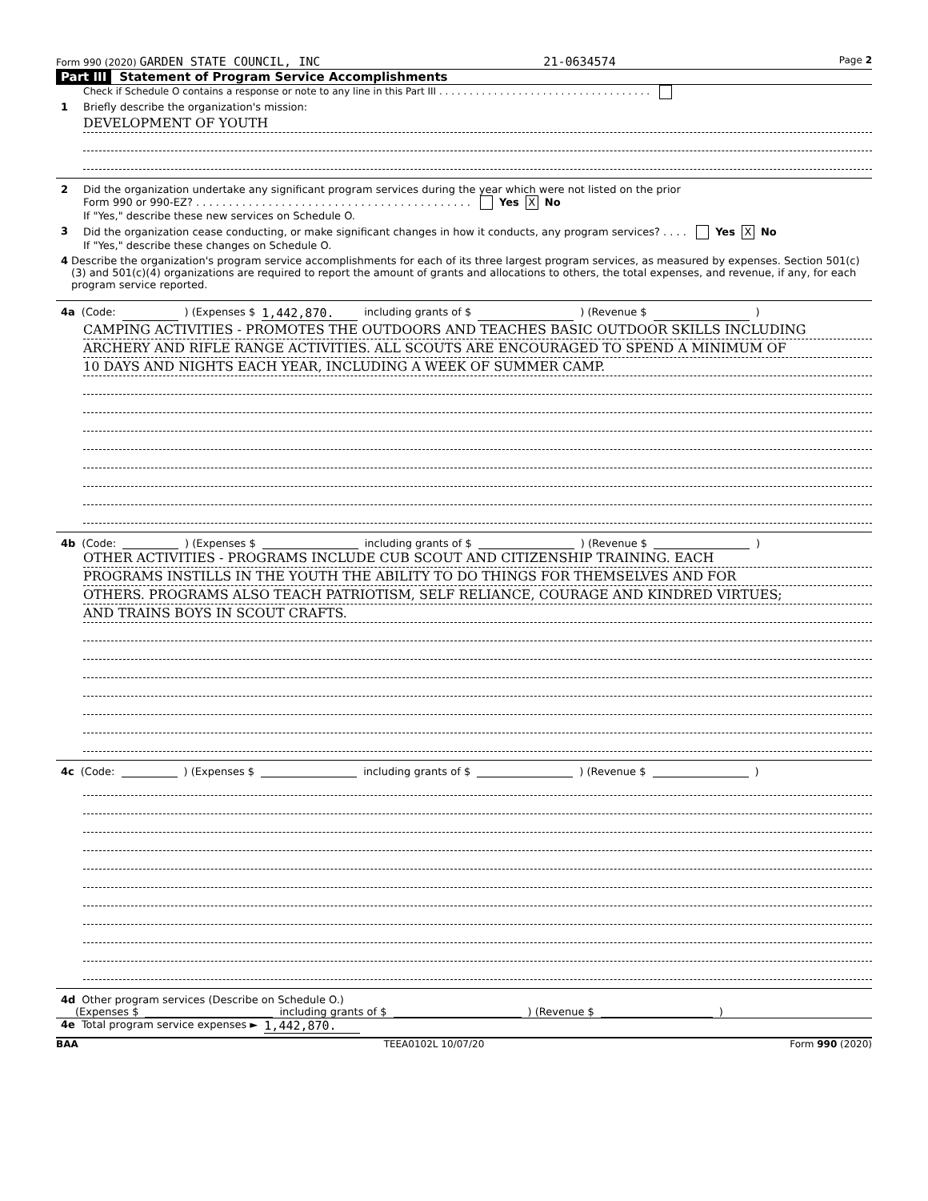Form 990 (2020) GARDEN STATE COUNCIL, INC 21-0634574 Page 2
Part III Statement of Program Service Accomplishments
Check if Schedule O contains a response or note to any line in this Part III . . . . . . . . . . . . . . . . . . . . . . . . . . . . . . . . . . .
1 Briefly describe the organization's mission:
DEVELOPMENT OF YOUTH
2 Did the organization undertake any significant program services during the year which were not listed on the prior
Form 990 or 990-EZ? . . . . . . . . . . . . . . . . . . . . . . . . . . . . . . . . . . . . . . . . . . Yes X No
If "Yes," describe these new services on Schedule O.
3 Did the organization cease conducting, or make significant changes in how it conducts, any program services? . . . . Yes X No
If "Yes," describe these changes on Schedule O.
4 Describe the organization's program service accomplishments for each of its three largest program services, as measured by expenses. Section 501(c)(3) and 501(c)(4) organizations are required to report the amount of grants and allocations to others, the total expenses, and revenue, if any, for each program service reported.
4a (Code: ) (Expenses $ 1,442,870. including grants of $ ) (Revenue $ )
CAMPING ACTIVITIES - PROMOTES THE OUTDOORS AND TEACHES BASIC OUTDOOR SKILLS INCLUDING
ARCHERY AND RIFLE RANGE ACTIVITIES. ALL SCOUTS ARE ENCOURAGED TO SPEND A MINIMUM OF
10 DAYS AND NIGHTS EACH YEAR, INCLUDING A WEEK OF SUMMER CAMP.
4b (Code: ) (Expenses $ including grants of $ ) (Revenue $ )
OTHER ACTIVITIES - PROGRAMS INCLUDE CUB SCOUT AND CITIZENSHIP TRAINING. EACH
PROGRAMS INSTILLS IN THE YOUTH THE ABILITY TO DO THINGS FOR THEMSELVES AND FOR
OTHERS. PROGRAMS ALSO TEACH PATRIOTISM, SELF RELIANCE, COURAGE AND KINDRED VIRTUES;
AND TRAINS BOYS IN SCOUT CRAFTS.
4c (Code: ) (Expenses $ including grants of $ ) (Revenue $ )
4d Other program services (Describe on Schedule O.)
(Expenses $ including grants of $ ) (Revenue $ )
4e Total program service expenses ► 1,442,870.
BAA TEEA0102L 10/07/20 Form 990 (2020)